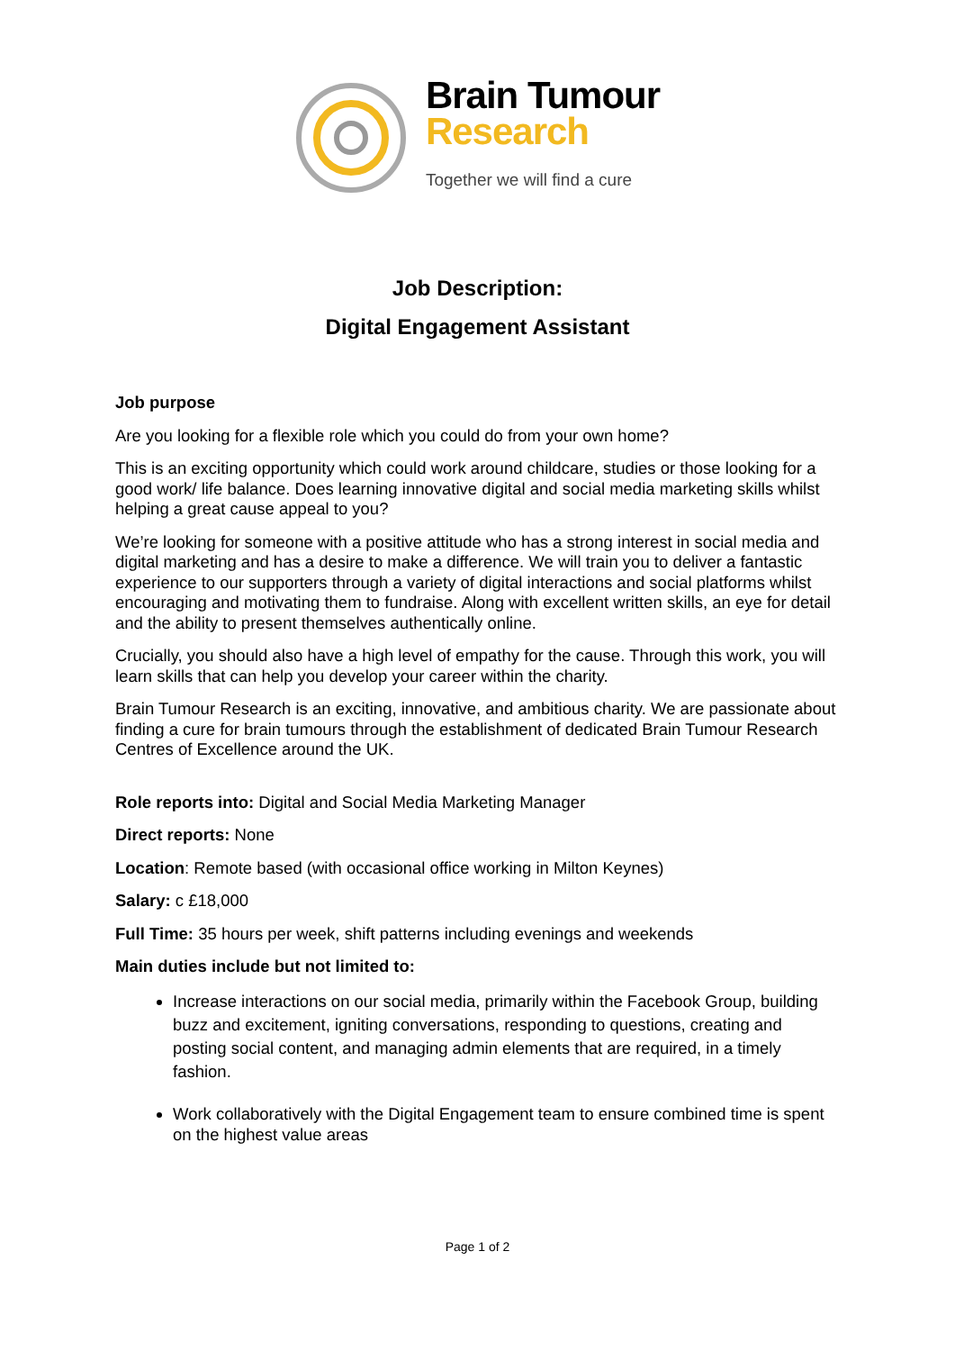Brain Tumour
Research
Together we will find a cure
Job Description:
Digital Engagement Assistant
Job purpose
Are you looking for a flexible role which you could do from your own home?
This is an exciting opportunity which could work around childcare, studies or those looking for a good work/ life balance. Does learning innovative digital and social media marketing skills whilst helping a great cause appeal to you?
We’re looking for someone with a positive attitude who has a strong interest in social media and digital marketing and has a desire to make a difference. We will train you to deliver a fantastic experience to our supporters through a variety of digital interactions and social platforms whilst encouraging and motivating them to fundraise. Along with excellent written skills, an eye for detail and the ability to present themselves authentically online.
Crucially, you should also have a high level of empathy for the cause. Through this work, you will learn skills that can help you develop your career within the charity.
Brain Tumour Research is an exciting, innovative, and ambitious charity. We are passionate about finding a cure for brain tumours through the establishment of dedicated Brain Tumour Research Centres of Excellence around the UK.
Role reports into: Digital and Social Media Marketing Manager
Direct reports: None
Location: Remote based (with occasional office working in Milton Keynes)
Salary: c £18,000
Full Time: 35 hours per week, shift patterns including evenings and weekends
Main duties include but not limited to:
Increase interactions on our social media, primarily within the Facebook Group, building buzz and excitement, igniting conversations, responding to questions, creating and posting social content, and managing admin elements that are required, in a timely fashion.
Work collaboratively with the Digital Engagement team to ensure combined time is spent on the highest value areas
Page 1 of 2